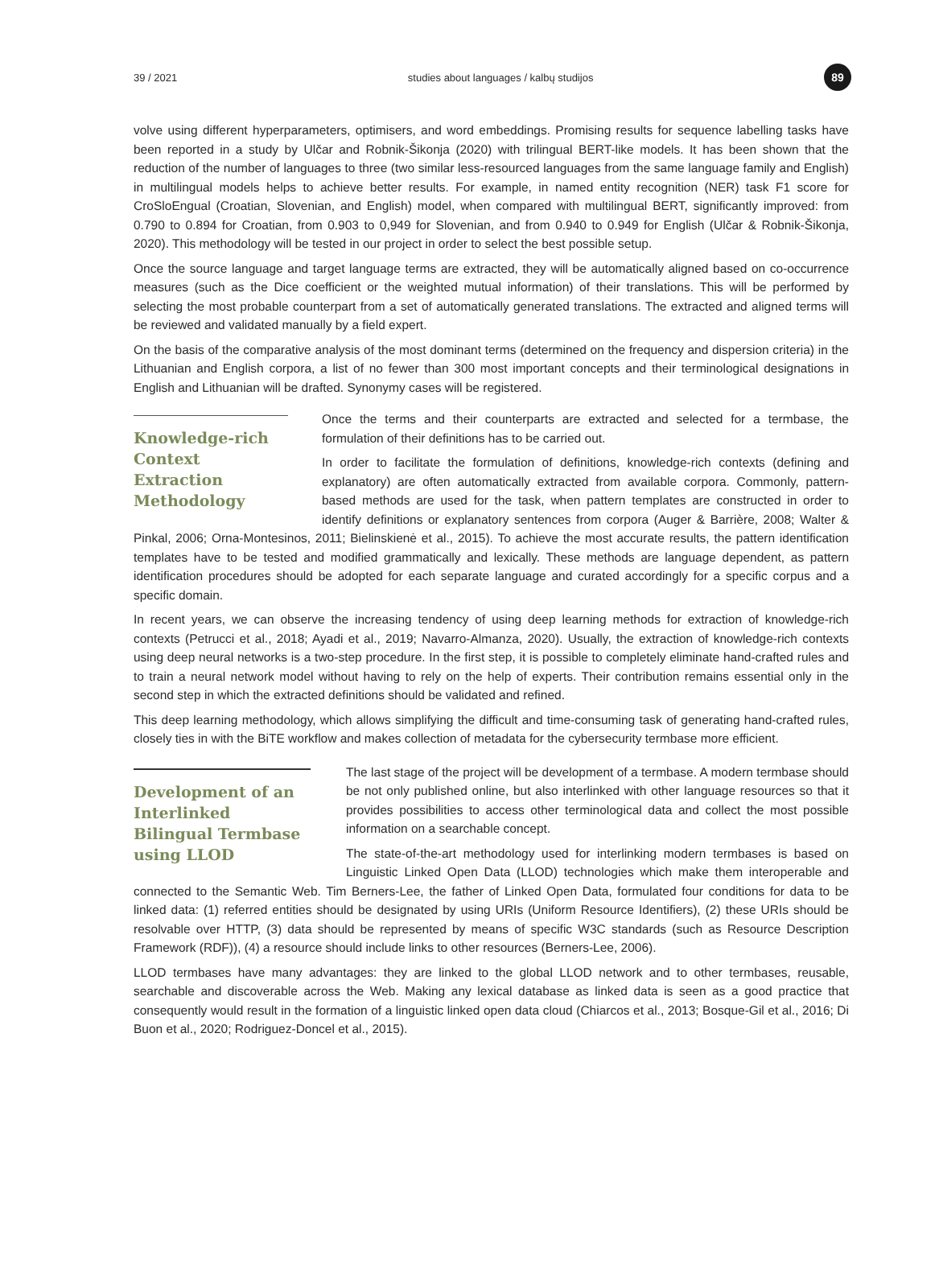39 / 2021 studies about languages / kalbų studijos 89
volve using different hyperparameters, optimisers, and word embeddings. Promising results for sequence labelling tasks have been reported in a study by Ulčar and Robnik-Šikonja (2020) with trilingual BERT-like models. It has been shown that the reduction of the number of languages to three (two similar less-resourced languages from the same language family and English) in multilingual models helps to achieve better results. For example, in named entity recognition (NER) task F1 score for CroSloEngual (Croatian, Slovenian, and English) model, when compared with multilingual BERT, significantly improved: from 0.790 to 0.894 for Croatian, from 0.903 to 0,949 for Slovenian, and from 0.940 to 0.949 for English (Ulčar & Robnik-Šikonja, 2020). This methodology will be tested in our project in order to select the best possible setup.
Once the source language and target language terms are extracted, they will be automatically aligned based on co-occurrence measures (such as the Dice coefficient or the weighted mutual information) of their translations. This will be performed by selecting the most probable counterpart from a set of automatically generated translations. The extracted and aligned terms will be reviewed and validated manually by a field expert.
On the basis of the comparative analysis of the most dominant terms (determined on the frequency and dispersion criteria) in the Lithuanian and English corpora, a list of no fewer than 300 most important concepts and their terminological designations in English and Lithuanian will be drafted. Synonymy cases will be registered.
Knowledge-rich Context Extraction Methodology
Once the terms and their counterparts are extracted and selected for a termbase, the formulation of their definitions has to be carried out.
In order to facilitate the formulation of definitions, knowledge-rich contexts (defining and explanatory) are often automatically extracted from available corpora. Commonly, pattern-based methods are used for the task, when pattern templates are constructed in order to identify definitions or explanatory sentences from corpora (Auger & Barrière, 2008; Walter & Pinkal, 2006; Orna-Montesinos, 2011; Bielinskienė et al., 2015). To achieve the most accurate results, the pattern identification templates have to be tested and modified grammatically and lexically. These methods are language dependent, as pattern identification procedures should be adopted for each separate language and curated accordingly for a specific corpus and a specific domain.
In recent years, we can observe the increasing tendency of using deep learning methods for extraction of knowledge-rich contexts (Petrucci et al., 2018; Ayadi et al., 2019; Navarro-Almanza, 2020). Usually, the extraction of knowledge-rich contexts using deep neural networks is a two-step procedure. In the first step, it is possible to completely eliminate hand-crafted rules and to train a neural network model without having to rely on the help of experts. Their contribution remains essential only in the second step in which the extracted definitions should be validated and refined.
This deep learning methodology, which allows simplifying the difficult and time-consuming task of generating hand-crafted rules, closely ties in with the BiTE workflow and makes collection of metadata for the cybersecurity termbase more efficient.
Development of an Interlinked Bilingual Termbase using LLOD
The last stage of the project will be development of a termbase. A modern termbase should be not only published online, but also interlinked with other language resources so that it provides possibilities to access other terminological data and collect the most possible information on a searchable concept.
The state-of-the-art methodology used for interlinking modern termbases is based on Linguistic Linked Open Data (LLOD) technologies which make them interoperable and connected to the Semantic Web. Tim Berners-Lee, the father of Linked Open Data, formulated four conditions for data to be linked data: (1) referred entities should be designated by using URIs (Uniform Resource Identifiers), (2) these URIs should be resolvable over HTTP, (3) data should be represented by means of specific W3C standards (such as Resource Description Framework (RDF)), (4) a resource should include links to other resources (Berners-Lee, 2006).
LLOD termbases have many advantages: they are linked to the global LLOD network and to other termbases, reusable, searchable and discoverable across the Web. Making any lexical database as linked data is seen as a good practice that consequently would result in the formation of a linguistic linked open data cloud (Chiarcos et al., 2013; Bosque-Gil et al., 2016; Di Buon et al., 2020; Rodriguez-Doncel et al., 2015).